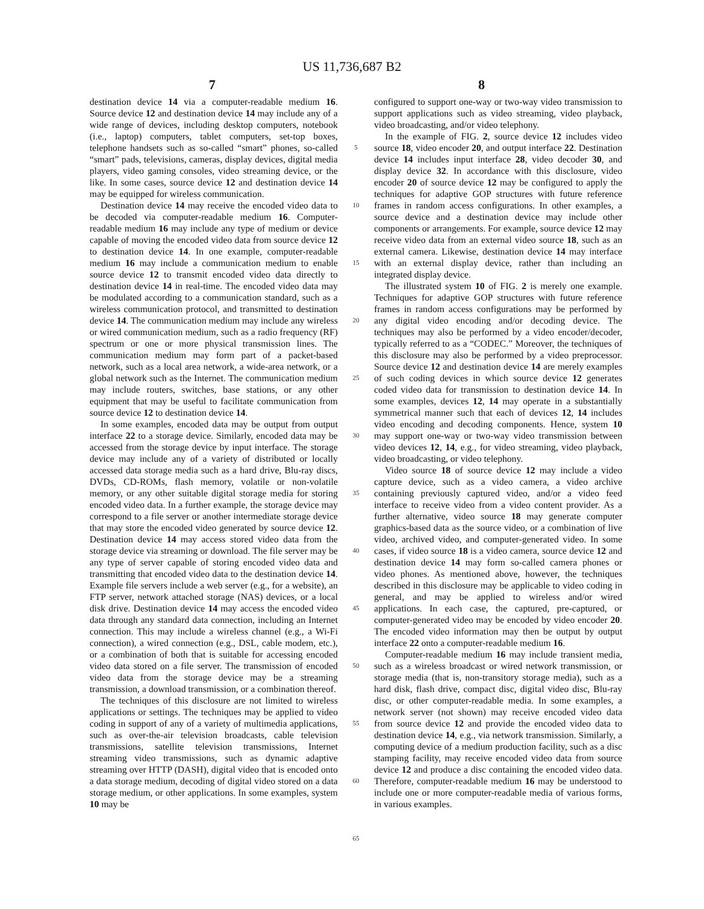US 11,736,687 B2
7 8
destination device 14 via a computer-readable medium 16. Source device 12 and destination device 14 may include any of a wide range of devices, including desktop computers, notebook (i.e., laptop) computers, tablet computers, set-top boxes, telephone handsets such as so-called “smart” phones, so-called “smart” pads, televisions, cameras, display devices, digital media players, video gaming consoles, video streaming device, or the like. In some cases, source device 12 and destination device 14 may be equipped for wireless communication.
Destination device 14 may receive the encoded video data to be decoded via computer-readable medium 16. Computer-readable medium 16 may include any type of medium or device capable of moving the encoded video data from source device 12 to destination device 14. In one example, computer-readable medium 16 may include a communication medium to enable source device 12 to transmit encoded video data directly to destination device 14 in real-time. The encoded video data may be modulated according to a communication standard, such as a wireless communication protocol, and transmitted to destination device 14. The communication medium may include any wireless or wired communication medium, such as a radio frequency (RF) spectrum or one or more physical transmission lines. The communication medium may form part of a packet-based network, such as a local area network, a wide-area network, or a global network such as the Internet. The communication medium may include routers, switches, base stations, or any other equipment that may be useful to facilitate communication from source device 12 to destination device 14.
In some examples, encoded data may be output from output interface 22 to a storage device. Similarly, encoded data may be accessed from the storage device by input interface. The storage device may include any of a variety of distributed or locally accessed data storage media such as a hard drive, Blu-ray discs, DVDs, CD-ROMs, flash memory, volatile or non-volatile memory, or any other suitable digital storage media for storing encoded video data. In a further example, the storage device may correspond to a file server or another intermediate storage device that may store the encoded video generated by source device 12. Destination device 14 may access stored video data from the storage device via streaming or download. The file server may be any type of server capable of storing encoded video data and transmitting that encoded video data to the destination device 14. Example file servers include a web server (e.g., for a website), an FTP server, network attached storage (NAS) devices, or a local disk drive. Destination device 14 may access the encoded video data through any standard data connection, including an Internet connection. This may include a wireless channel (e.g., a Wi-Fi connection), a wired connection (e.g., DSL, cable modem, etc.), or a combination of both that is suitable for accessing encoded video data stored on a file server. The transmission of encoded video data from the storage device may be a streaming transmission, a download transmission, or a combination thereof.
The techniques of this disclosure are not limited to wireless applications or settings. The techniques may be applied to video coding in support of any of a variety of multimedia applications, such as over-the-air television broadcasts, cable television transmissions, satellite television transmissions, Internet streaming video transmissions, such as dynamic adaptive streaming over HTTP (DASH), digital video that is encoded onto a data storage medium, decoding of digital video stored on a data storage medium, or other applications. In some examples, system 10 may be
5
10
15
20
25
30
35
40
45
50
55
60
65
configured to support one-way or two-way video transmission to support applications such as video streaming, video playback, video broadcasting, and/or video telephony.
In the example of FIG. 2, source device 12 includes video source 18, video encoder 20, and output interface 22. Destination device 14 includes input interface 28, video decoder 30, and display device 32. In accordance with this disclosure, video encoder 20 of source device 12 may be configured to apply the techniques for adaptive GOP structures with future reference frames in random access configurations. In other examples, a source device and a destination device may include other components or arrangements. For example, source device 12 may receive video data from an external video source 18, such as an external camera. Likewise, destination device 14 may interface with an external display device, rather than including an integrated display device.
The illustrated system 10 of FIG. 2 is merely one example. Techniques for adaptive GOP structures with future reference frames in random access configurations may be performed by any digital video encoding and/or decoding device. The techniques may also be performed by a video encoder/decoder, typically referred to as a “CODEC.” Moreover, the techniques of this disclosure may also be performed by a video preprocessor. Source device 12 and destination device 14 are merely examples of such coding devices in which source device 12 generates coded video data for transmission to destination device 14. In some examples, devices 12, 14 may operate in a substantially symmetrical manner such that each of devices 12, 14 includes video encoding and decoding components. Hence, system 10 may support one-way or two-way video transmission between video devices 12, 14, e.g., for video streaming, video playback, video broadcasting, or video telephony.
Video source 18 of source device 12 may include a video capture device, such as a video camera, a video archive containing previously captured video, and/or a video feed interface to receive video from a video content provider. As a further alternative, video source 18 may generate computer graphics-based data as the source video, or a combination of live video, archived video, and computer-generated video. In some cases, if video source 18 is a video camera, source device 12 and destination device 14 may form so-called camera phones or video phones. As mentioned above, however, the techniques described in this disclosure may be applicable to video coding in general, and may be applied to wireless and/or wired applications. In each case, the captured, pre-captured, or computer-generated video may be encoded by video encoder 20. The encoded video information may then be output by output interface 22 onto a computer-readable medium 16.
Computer-readable medium 16 may include transient media, such as a wireless broadcast or wired network transmission, or storage media (that is, non-transitory storage media), such as a hard disk, flash drive, compact disc, digital video disc, Blu-ray disc, or other computer-readable media. In some examples, a network server (not shown) may receive encoded video data from source device 12 and provide the encoded video data to destination device 14, e.g., via network transmission. Similarly, a computing device of a medium production facility, such as a disc stamping facility, may receive encoded video data from source device 12 and produce a disc containing the encoded video data. Therefore, computer-readable medium 16 may be understood to include one or more computer-readable media of various forms, in various examples.